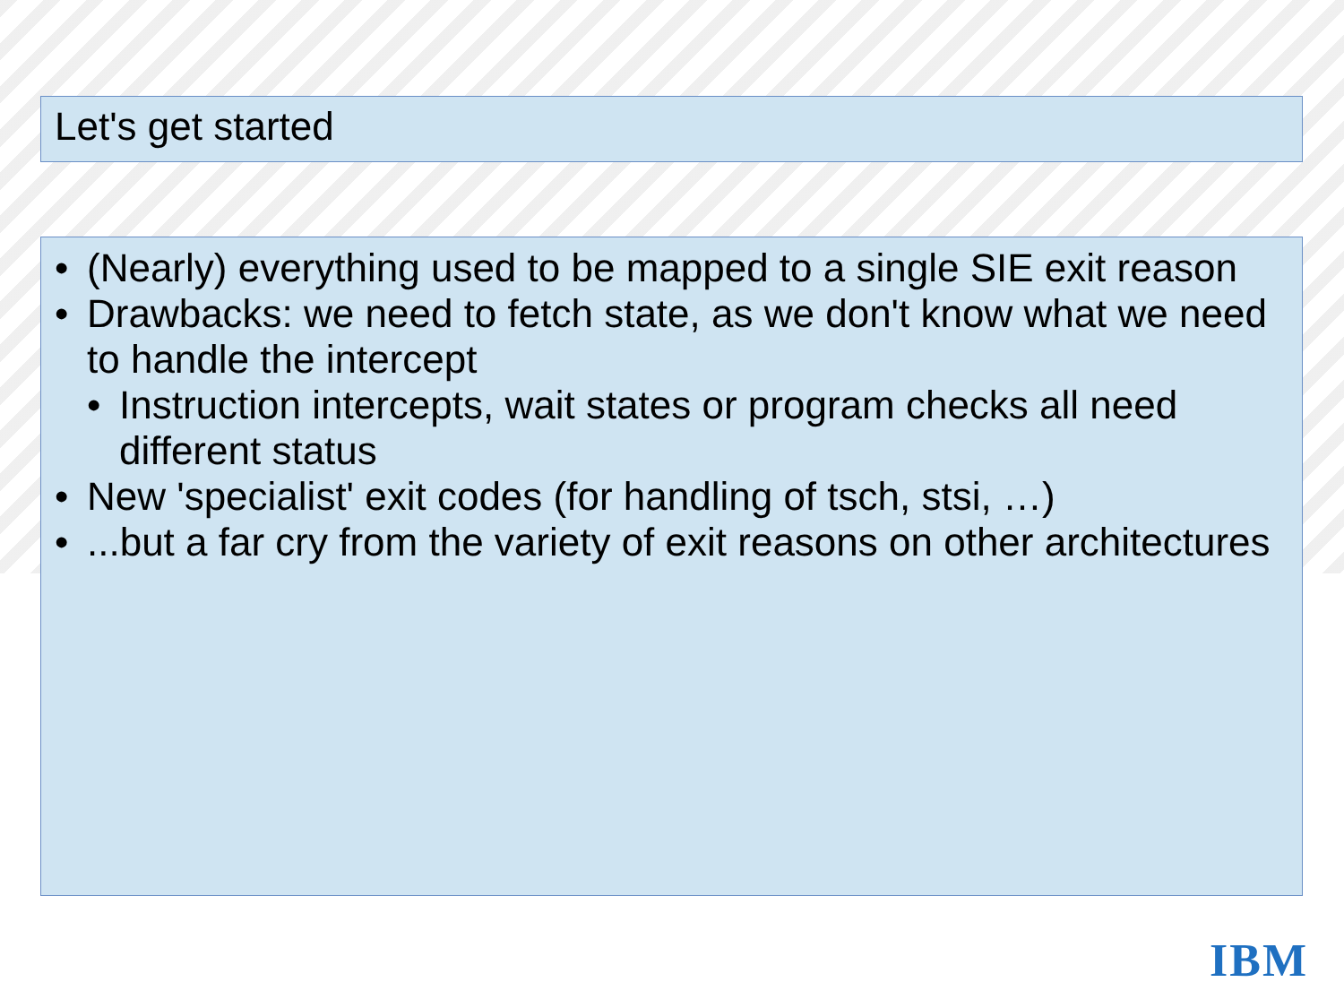Let's get started
• (Nearly) everything used to be mapped to a single SIE exit reason
• Drawbacks: we need to fetch state, as we don't know what we need to handle the intercept
• Instruction intercepts, wait states or program checks all need different status
• New 'specialist' exit codes (for handling of tsch, stsi, …)
•...but a far cry from the variety of exit reasons on other architectures
IBM